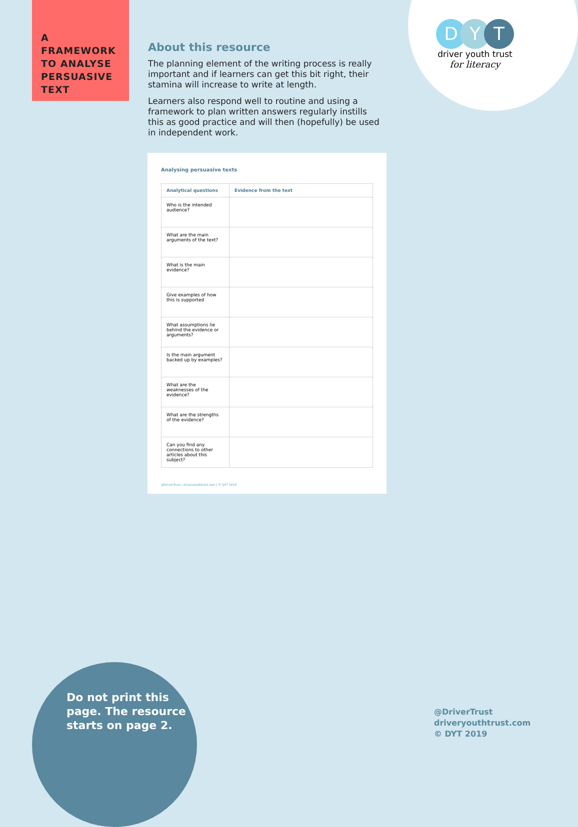A
FRAMEWORK
TO ANALYSE
PERSUASIVE
TEXT
D Y T
driver youth trust
for literacy
About this resource
The planning element of the writing process is really important and if learners can get this bit right, their stamina will increase to write at length.
Learners also respond well to routine and using a framework to plan written answers regularly instills this as good practice and will then (hopefully) be used in independent work.
Analysing persuasive texts
| Analytical questions | Evidence from the text |
| --- | --- |
| Who is the intended audience? | |
| What are the main arguments of the text? | |
| What is the main evidence? | |
| Give examples of how this is supported | |
| What assumptions lie behind the evidence or arguments? | |
| Is the main argument backed up by examples? | |
| What are the weaknesses of the evidence? | |
| What are the strengths of the evidence? | |
| Can you find any connections to other articles about this subject? | |
@DriverTrust | driveryouthtrust.com | © DYT 2019
Do not print this
page. The resource
starts on page 2.
@DriverTrust
driveryouthtrust.com
© DYT 2019